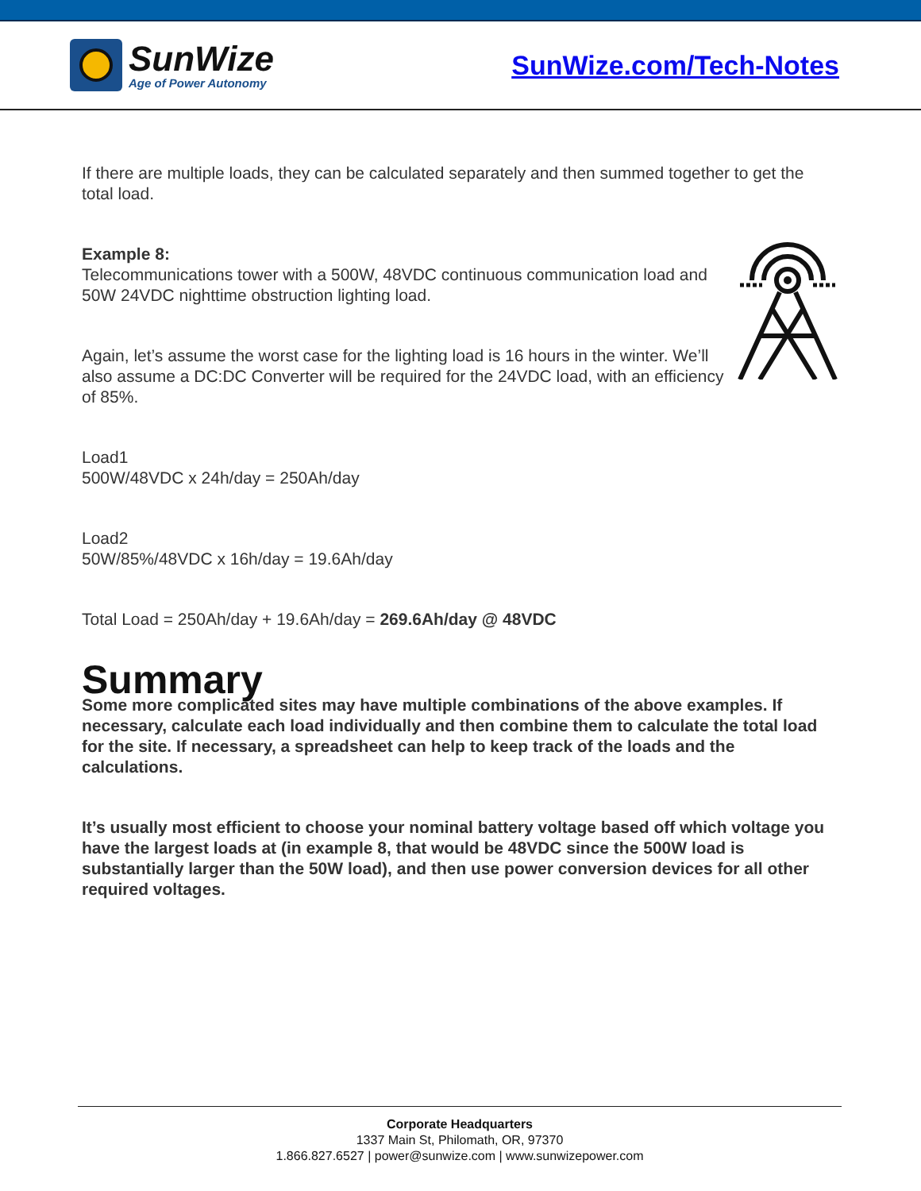SunWize
Age of Power Autonomy
SunWize.com/Tech-Notes
If there are multiple loads, they can be calculated separately and then summed together to get the total load.
Example 8:
Telecommunications tower with a 500W, 48VDC continuous communication load and 50W 24VDC nighttime obstruction lighting load.
Again, let’s assume the worst case for the lighting load is 16 hours in the winter. We’ll also assume a DC:DC Converter will be required for the 24VDC load, with an efficiency of 85%.
Load1
500W/48VDC x 24h/day = 250Ah/day
Load2
50W/85%/48VDC x 16h/day = 19.6Ah/day
Total Load = 250Ah/day + 19.6Ah/day = 269.6Ah/day @ 48VDC
Summary
Some more complicated sites may have multiple combinations of the above examples. If necessary, calculate each load individually and then combine them to calculate the total load for the site. If necessary, a spreadsheet can help to keep track of the loads and the calculations.
It’s usually most efficient to choose your nominal battery voltage based off which voltage you have the largest loads at (in example 8, that would be 48VDC since the 500W load is substantially larger than the 50W load), and then use power conversion devices for all other required voltages.
Corporate Headquarters
1337 Main St, Philomath, OR, 97370
1.866.827.6527 | power@sunwize.com | www.sunwizepower.com